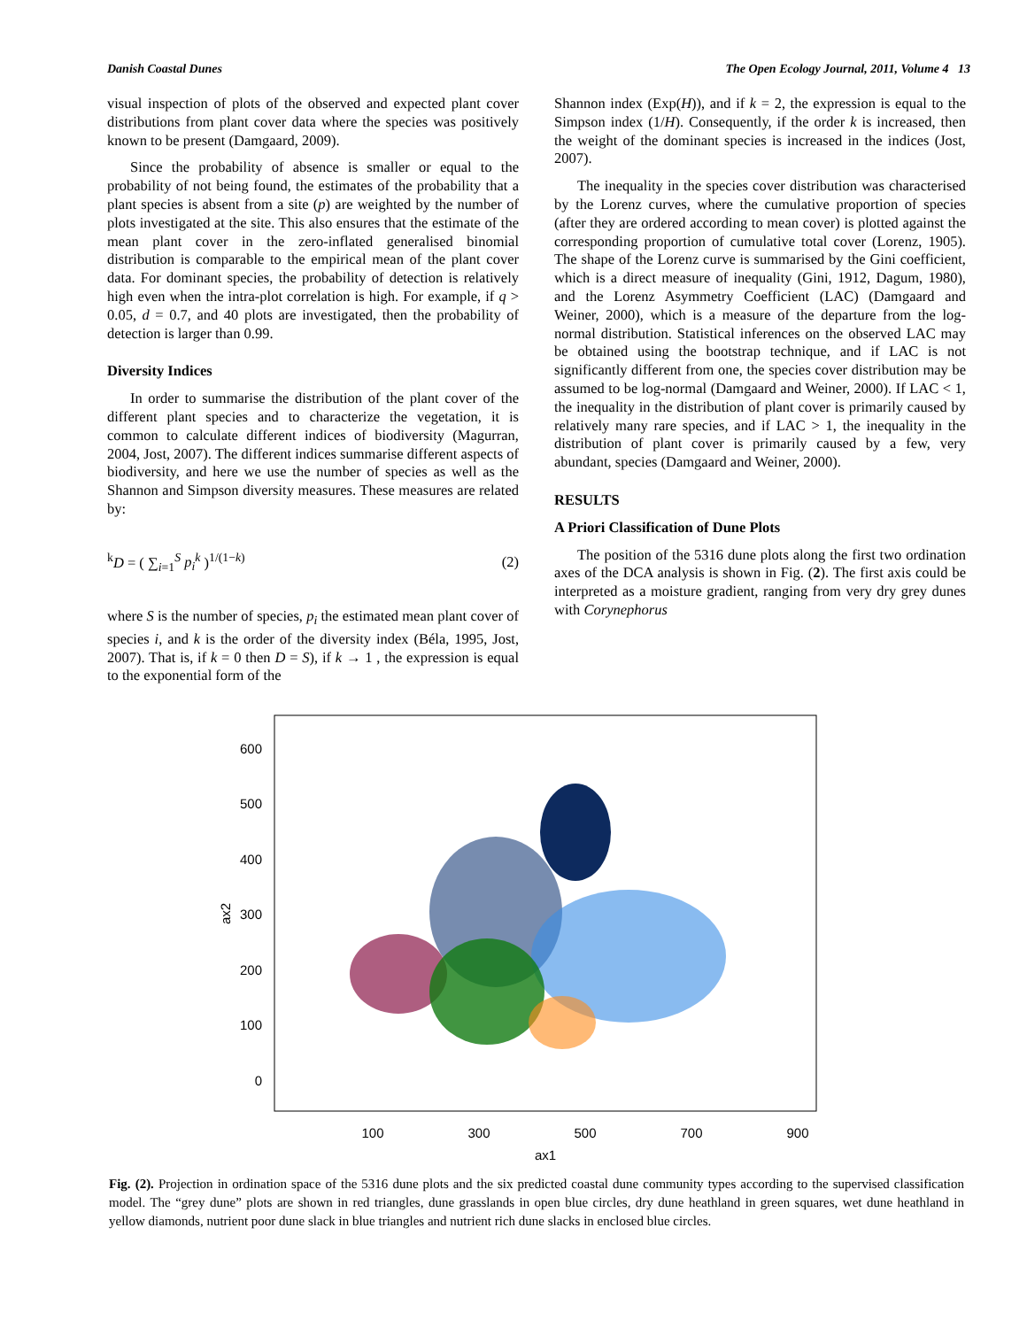Danish Coastal Dunes The Open Ecology Journal, 2011, Volume 4 13
visual inspection of plots of the observed and expected plant cover distributions from plant cover data where the species was positively known to be present (Damgaard, 2009).
Since the probability of absence is smaller or equal to the probability of not being found, the estimates of the probability that a plant species is absent from a site (p) are weighted by the number of plots investigated at the site. This also ensures that the estimate of the mean plant cover in the zero-inflated generalised binomial distribution is comparable to the empirical mean of the plant cover data. For dominant species, the probability of detection is relatively high even when the intra-plot correlation is high. For example, if q > 0.05, d = 0.7, and 40 plots are investigated, then the probability of detection is larger than 0.99.
Diversity Indices
In order to summarise the distribution of the plant cover of the different plant species and to characterize the vegetation, it is common to calculate different indices of biodiversity (Magurran, 2004, Jost, 2007). The different indices summarise different aspects of biodiversity, and here we use the number of species as well as the Shannon and Simpson diversity measures. These measures are related by:
<sup>k</sup> D = ( ∑<sub>i=1</sub><sup>S</sup> p<sub>i</sub><sup>k</sup> )<sup>1/(1−k)</sup> (2)
where S is the number of species, p<sub>i</sub> the estimated mean plant cover of species i, and k is the order of the diversity index (Béla, 1995, Jost, 2007). That is, if k = 0 then D = S), if k → 1 , the expression is equal to the exponential form of the
Shannon index (Exp(H)), and if k = 2, the expression is equal to the Simpson index (1/H). Consequently, if the order k is increased, then the weight of the dominant species is increased in the indices (Jost, 2007).
The inequality in the species cover distribution was characterised by the Lorenz curves, where the cumulative proportion of species (after they are ordered according to mean cover) is plotted against the corresponding proportion of cumulative total cover (Lorenz, 1905). The shape of the Lorenz curve is summarised by the Gini coefficient, which is a direct measure of inequality (Gini, 1912, Dagum, 1980), and the Lorenz Asymmetry Coefficient (LAC) (Damgaard and Weiner, 2000), which is a measure of the departure from the log-normal distribution. Statistical inferences on the observed LAC may be obtained using the bootstrap technique, and if LAC is not significantly different from one, the species cover distribution may be assumed to be log-normal (Damgaard and Weiner, 2000). If LAC < 1, the inequality in the distribution of plant cover is primarily caused by relatively many rare species, and if LAC > 1, the inequality in the distribution of plant cover is primarily caused by a few, very abundant, species (Damgaard and Weiner, 2000).
RESULTS
A Priori Classification of Dune Plots
The position of the 5316 dune plots along the first two ordination axes of the DCA analysis is shown in Fig. (2). The first axis could be interpreted as a moisture gradient, ranging from very dry grey dunes with Corynephorus
600
500
400
300
200
100
0
100
300
500
700
900
ax1
ax2
Fig. (2). Projection in ordination space of the 5316 dune plots and the six predicted coastal dune community types according to the supervised classification model. The “grey dune” plots are shown in red triangles, dune grasslands in open blue circles, dry dune heathland in green squares, wet dune heathland in yellow diamonds, nutrient poor dune slack in blue triangles and nutrient rich dune slacks in enclosed blue circles.